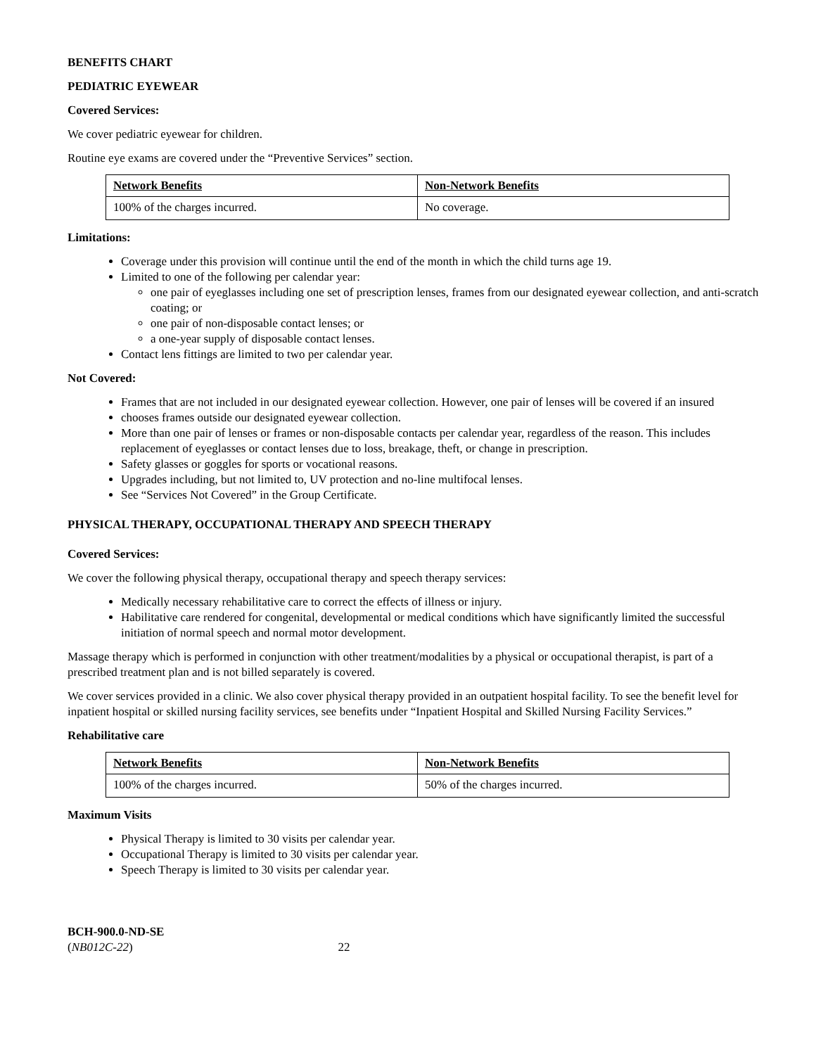BENEFITS CHART
PEDIATRIC EYEWEAR
Covered Services:
We cover pediatric eyewear for children.
Routine eye exams are covered under the “Preventive Services” section.
| Network Benefits | Non-Network Benefits |
| --- | --- |
| 100% of the charges incurred. | No coverage. |
Limitations:
Coverage under this provision will continue until the end of the month in which the child turns age 19.
Limited to one of the following per calendar year:
one pair of eyeglasses including one set of prescription lenses, frames from our designated eyewear collection, and anti-scratch coating; or
one pair of non-disposable contact lenses; or
a one-year supply of disposable contact lenses.
Contact lens fittings are limited to two per calendar year.
Not Covered:
Frames that are not included in our designated eyewear collection. However, one pair of lenses will be covered if an insured
chooses frames outside our designated eyewear collection.
More than one pair of lenses or frames or non-disposable contacts per calendar year, regardless of the reason. This includes replacement of eyeglasses or contact lenses due to loss, breakage, theft, or change in prescription.
Safety glasses or goggles for sports or vocational reasons.
Upgrades including, but not limited to, UV protection and no-line multifocal lenses.
See “Services Not Covered” in the Group Certificate.
PHYSICAL THERAPY, OCCUPATIONAL THERAPY AND SPEECH THERAPY
Covered Services:
We cover the following physical therapy, occupational therapy and speech therapy services:
Medically necessary rehabilitative care to correct the effects of illness or injury.
Habilitative care rendered for congenital, developmental or medical conditions which have significantly limited the successful initiation of normal speech and normal motor development.
Massage therapy which is performed in conjunction with other treatment/modalities by a physical or occupational therapist, is part of a prescribed treatment plan and is not billed separately is covered.
We cover services provided in a clinic. We also cover physical therapy provided in an outpatient hospital facility. To see the benefit level for inpatient hospital or skilled nursing facility services, see benefits under “Inpatient Hospital and Skilled Nursing Facility Services.”
Rehabilitative care
| Network Benefits | Non-Network Benefits |
| --- | --- |
| 100% of the charges incurred. | 50% of the charges incurred. |
Maximum Visits
Physical Therapy is limited to 30 visits per calendar year.
Occupational Therapy is limited to 30 visits per calendar year.
Speech Therapy is limited to 30 visits per calendar year.
BCH-900.0-ND-SE
(NB012C-22) 22